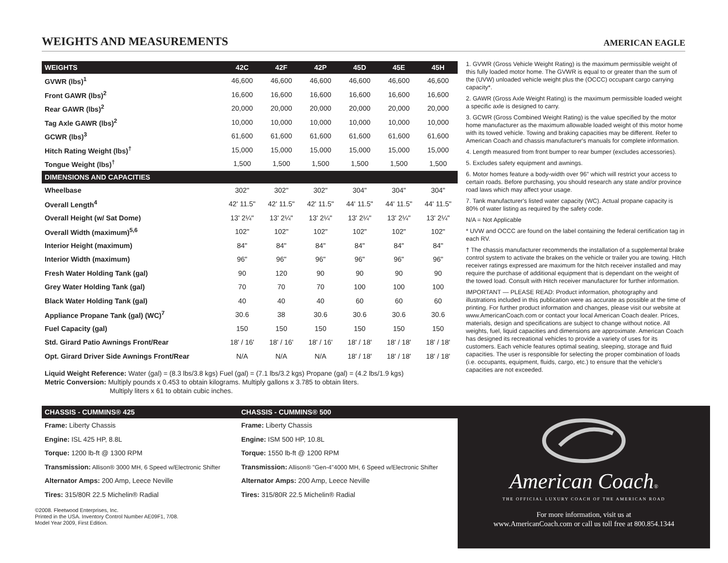WEIGHTS AND MEASUREMENTS AMERICAN EAGLE
| WEIGHTS | 42C | 42F | 42P | 45D | 45E | 45H |
| --- | --- | --- | --- | --- | --- | --- |
| GVWR (lbs)<sup>1</sup> | 46,600 | 46,600 | 46,600 | 46,600 | 46,600 | 46,600 |
| Front GAWR (lbs)<sup>2</sup> | 16,600 | 16,600 | 16,600 | 16,600 | 16,600 | 16,600 |
| Rear GAWR (lbs)<sup>2</sup> | 20,000 | 20,000 | 20,000 | 20,000 | 20,000 | 20,000 |
| Tag Axle GAWR (lbs)<sup>2</sup> | 10,000 | 10,000 | 10,000 | 10,000 | 10,000 | 10,000 |
| GCWR (lbs)<sup>3</sup> | 61,600 | 61,600 | 61,600 | 61,600 | 61,600 | 61,600 |
| Hitch Rating Weight (lbs)<sup>†</sup> | 15,000 | 15,000 | 15,000 | 15,000 | 15,000 | 15,000 |
| Tongue Weight (lbs)<sup>†</sup> | 1,500 | 1,500 | 1,500 | 1,500 | 1,500 | 1,500 |
| DIMENSIONS AND CAPACITIES | | | | | | |
| Wheelbase | 302" | 302" | 302" | 304" | 304" | 304" |
| Overall Length<sup>4</sup> | 42' 11.5" | 42' 11.5" | 42' 11.5" | 44' 11.5" | 44' 11.5" | 44' 11.5" |
| Overall Height (w/ Sat Dome) | 13' 2¼" | 13' 2¼" | 13' 2¼" | 13' 2¼" | 13' 2¼" | 13' 2¼" |
| Overall Width (maximum)<sup>5,6</sup> | 102" | 102" | 102" | 102" | 102" | 102" |
| Interior Height (maximum) | 84" | 84" | 84" | 84" | 84" | 84" |
| Interior Width (maximum) | 96" | 96" | 96" | 96" | 96" | 96" |
| Fresh Water Holding Tank (gal) | 90 | 120 | 90 | 90 | 90 | 90 |
| Grey Water Holding Tank (gal) | 70 | 70 | 70 | 100 | 100 | 100 |
| Black Water Holding Tank (gal) | 40 | 40 | 40 | 60 | 60 | 60 |
| Appliance Propane Tank (gal) (WC)<sup>7</sup> | 30.6 | 38 | 30.6 | 30.6 | 30.6 | 30.6 |
| Fuel Capacity (gal) | 150 | 150 | 150 | 150 | 150 | 150 |
| Std. Girard Patio Awnings Front/Rear | 18' / 16' | 18' / 16' | 18' / 16' | 18' / 18' | 18' / 18' | 18' / 18' |
| Opt. Girard Driver Side Awnings Front/Rear | N/A | N/A | N/A | 18' / 18' | 18' / 18' | 18' / 18' |
Liquid Weight Reference: Water (gal) = (8.3 lbs/3.8 kgs) Fuel (gal) = (7.1 lbs/3.2 kgs) Propane (gal) = (4.2 lbs/1.9 kgs)
Metric Conversion: Multiply pounds x 0.453 to obtain kilograms. Multiply gallons x 3.785 to obtain liters.
Multiply liters x 61 to obtain cubic inches.
| CHASSIS - CUMMINS® 425 | CHASSIS - CUMMINS® 500 |
| --- | --- |
| Frame: Liberty Chassis | Frame: Liberty Chassis |
| Engine: ISL 425 HP, 8.8L | Engine: ISM 500 HP, 10.8L |
| Torque: 1200 lb-ft @ 1300 RPM | Torque: 1550 lb-ft @ 1200 RPM |
| Transmission: Allison® 3000 MH, 6 Speed w/Electronic Shifter | Transmission: Allison® "Gen-4"4000 MH, 6 Speed w/Electronic Shifter |
| Alternator Amps: 200 Amp, Leece Neville | Alternator Amps: 200 Amp, Leece Neville |
| Tires: 315/80R 22.5 Michelin® Radial | Tires: 315/80R 22.5 Michelin® Radial |
©2008. Fleetwood Enterprises, Inc.
Printed in the USA. Inventory Control Number AE09F1, 7/08.
Model Year 2009, First Edition.
1. GVWR (Gross Vehicle Weight Rating) is the maximum permissible weight of this fully loaded motor home. The GVWR is equal to or greater than the sum of the (UVW) unloaded vehicle weight plus the (OCCC) occupant cargo carrying capacity*.
2. GAWR (Gross Axle Weight Rating) is the maximum permissible loaded weight a specific axle is designed to carry.
3. GCWR (Gross Combined Weight Rating) is the value specified by the motor home manufacturer as the maximum allowable loaded weight of this motor home with its towed vehicle. Towing and braking capacities may be different. Refer to American Coach and chassis manufacturer's manuals for complete information.
4. Length measured from front bumper to rear bumper (excludes accessories).
5. Excludes safety equipment and awnings.
6. Motor homes feature a body-width over 96" which will restrict your access to certain roads. Before purchasing, you should research any state and/or province road laws which may affect your usage.
7. Tank manufacturer's listed water capacity (WC). Actual propane capacity is 80% of water listing as required by the safety code.
N/A = Not Applicable
* UVW and OCCC are found on the label containing the federal certification tag in each RV.
† The chassis manufacturer recommends the installation of a supplemental brake control system to activate the brakes on the vehicle or trailer you are towing. Hitch receiver ratings expressed are maximum for the hitch receiver installed and may require the purchase of additional equipment that is dependant on the weight of the towed load. Consult with Hitch receiver manufacturer for further information.
IMPORTANT — PLEASE READ: Product information, photography and illustrations included in this publication were as accurate as possible at the time of printing. For further product information and changes, please visit our website at www.AmericanCoach.com or contact your local American Coach dealer. Prices, materials, design and specifications are subject to change without notice. All weights, fuel, liquid capacities and dimensions are approximate. American Coach has designed its recreational vehicles to provide a variety of uses for its customers. Each vehicle features optimal seating, sleeping, storage and fluid capacities. The user is responsible for selecting the proper combination of loads (i.e. occupants, equipment, fluids, cargo, etc.) to ensure that the vehicle's capacities are not exceeded.
American Coach®
THE OFFICIAL LUXURY COACH OF THE AMERICAN ROAD
For more information, visit us at
www.AmericanCoach.com or call us toll free at 800.854.1344